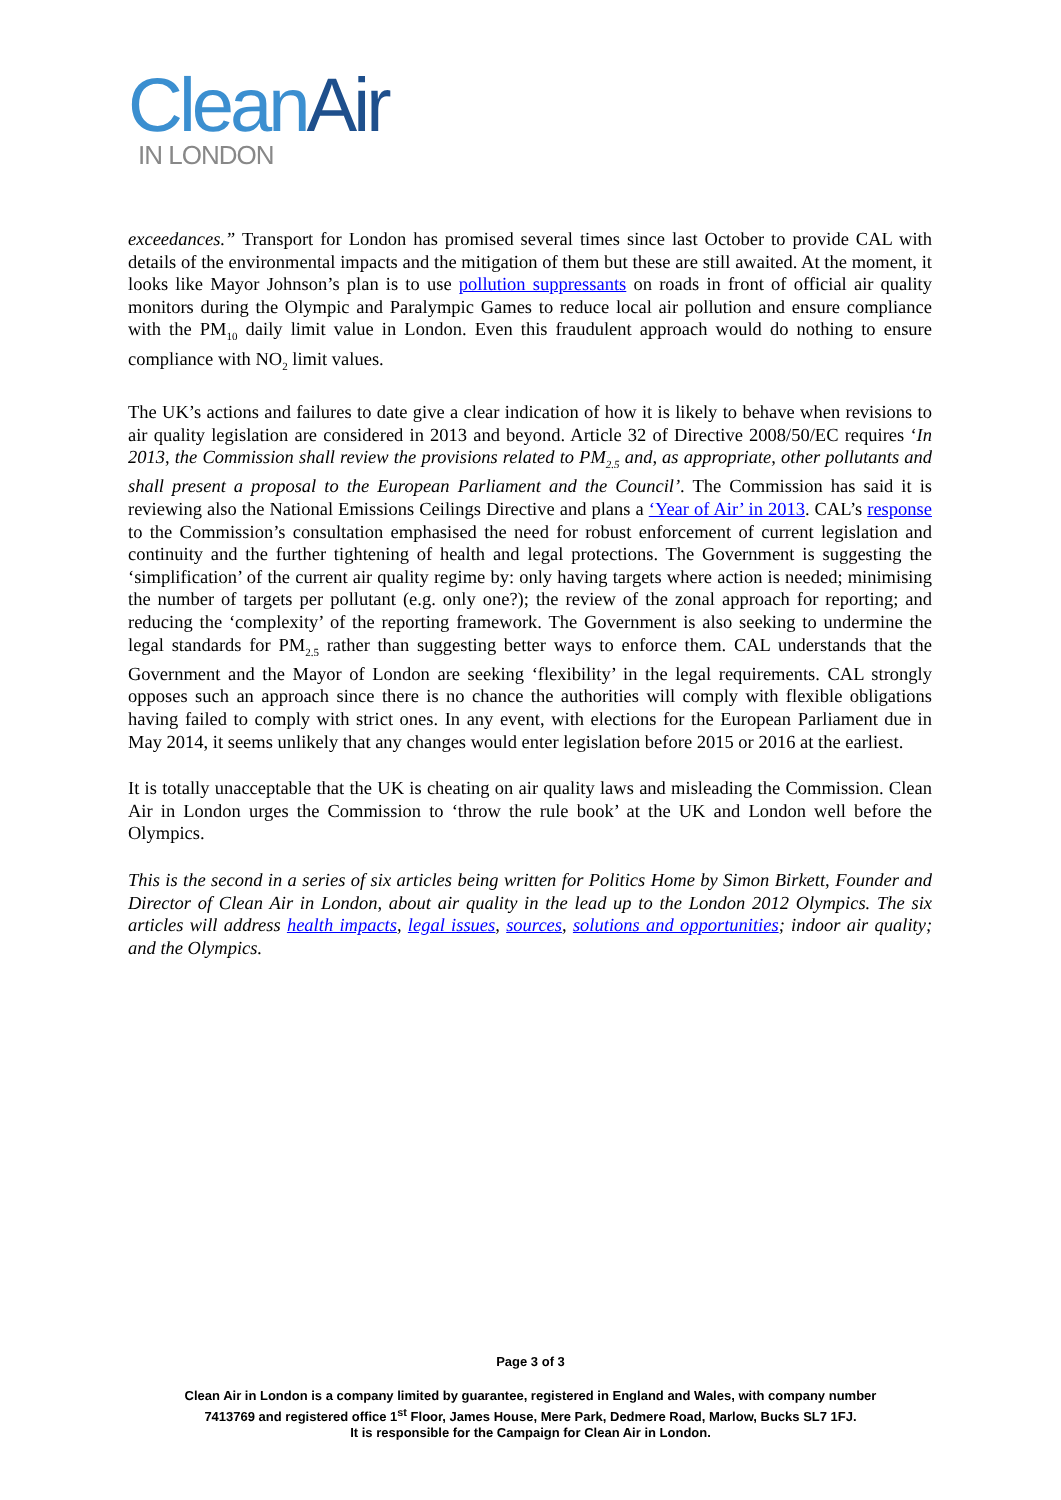Clean Air
IN LONDON
exceedances.” Transport for London has promised several times since last October to provide CAL with details of the environmental impacts and the mitigation of them but these are still awaited. At the moment, it looks like Mayor Johnson’s plan is to use pollution suppressants on roads in front of official air quality monitors during the Olympic and Paralympic Games to reduce local air pollution and ensure compliance with the PM<sub>10</sub> daily limit value in London. Even this fraudulent approach would do nothing to ensure compliance with NO<sub>2</sub> limit values.
The UK’s actions and failures to date give a clear indication of how it is likely to behave when revisions to air quality legislation are considered in 2013 and beyond. Article 32 of Directive 2008/50/EC requires ‘In 2013, the Commission shall review the provisions related to PM<sub>2.5</sub> and, as appropriate, other pollutants and shall present a proposal to the European Parliament and the Council’. The Commission has said it is reviewing also the National Emissions Ceilings Directive and plans a ‘Year of Air’ in 2013. CAL’s response to the Commission’s consultation emphasised the need for robust enforcement of current legislation and continuity and the further tightening of health and legal protections. The Government is suggesting the ‘simplification’ of the current air quality regime by: only having targets where action is needed; minimising the number of targets per pollutant (e.g. only one?); the review of the zonal approach for reporting; and reducing the ‘complexity’ of the reporting framework. The Government is also seeking to undermine the legal standards for PM<sub>2.5</sub> rather than suggesting better ways to enforce them. CAL understands that the Government and the Mayor of London are seeking ‘flexibility’ in the legal requirements. CAL strongly opposes such an approach since there is no chance the authorities will comply with flexible obligations having failed to comply with strict ones. In any event, with elections for the European Parliament due in May 2014, it seems unlikely that any changes would enter legislation before 2015 or 2016 at the earliest.
It is totally unacceptable that the UK is cheating on air quality laws and misleading the Commission. Clean Air in London urges the Commission to ‘throw the rule book’ at the UK and London well before the Olympics.
This is the second in a series of six articles being written for Politics Home by Simon Birkett, Founder and Director of Clean Air in London, about air quality in the lead up to the London 2012 Olympics. The six articles will address health impacts, legal issues, sources, solutions and opportunities; indoor air quality; and the Olympics.
Page 3 of 3
Clean Air in London is a company limited by guarantee, registered in England and Wales, with company number
7413769 and registered office 1<sup>st</sup> Floor, James House, Mere Park, Dedmere Road, Marlow, Bucks SL7 1FJ.
It is responsible for the Campaign for Clean Air in London.